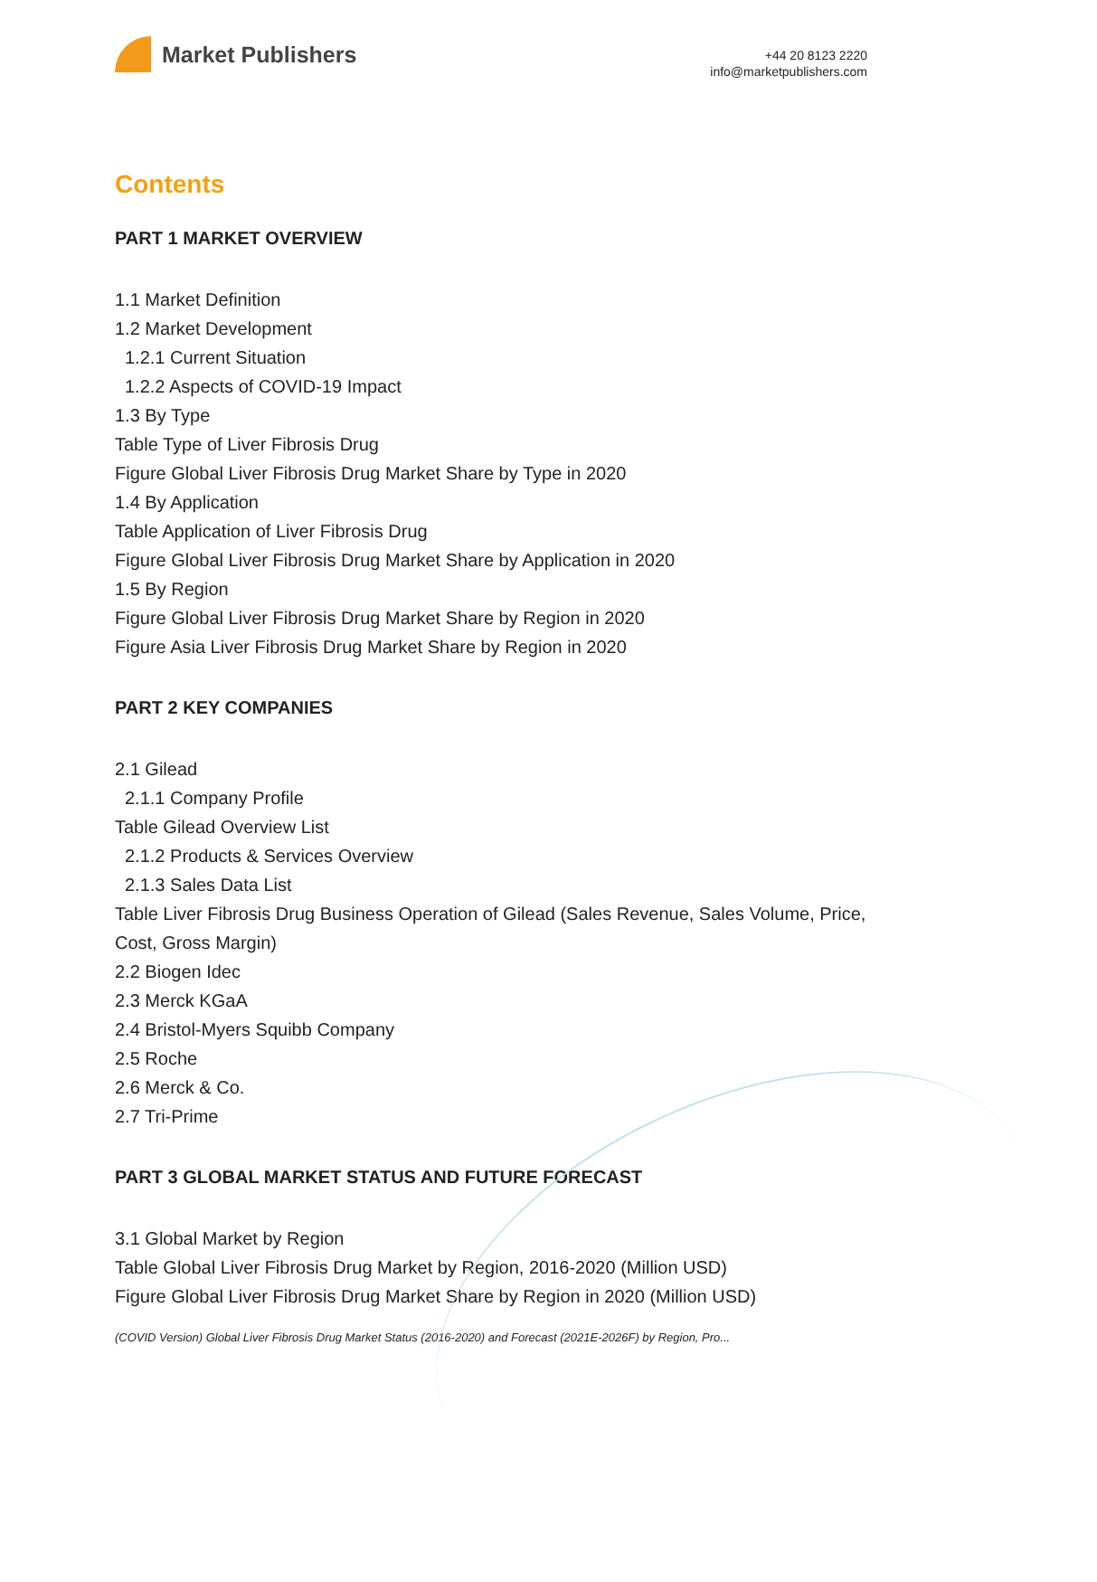Market Publishers
+44 20 8123 2220
info@marketpublishers.com
Contents
PART 1 MARKET OVERVIEW
1.1 Market Definition
1.2 Market Development
1.2.1 Current Situation
1.2.2 Aspects of COVID-19 Impact
1.3 By Type
Table Type of Liver Fibrosis Drug
Figure Global Liver Fibrosis Drug Market Share by Type in 2020
1.4 By Application
Table Application of Liver Fibrosis Drug
Figure Global Liver Fibrosis Drug Market Share by Application in 2020
1.5 By Region
Figure Global Liver Fibrosis Drug Market Share by Region in 2020
Figure Asia Liver Fibrosis Drug Market Share by Region in 2020
PART 2 KEY COMPANIES
2.1 Gilead
2.1.1 Company Profile
Table Gilead Overview List
2.1.2 Products & Services Overview
2.1.3 Sales Data List
Table Liver Fibrosis Drug Business Operation of Gilead (Sales Revenue, Sales Volume, Price, Cost, Gross Margin)
2.2 Biogen Idec
2.3 Merck KGaA
2.4 Bristol-Myers Squibb Company
2.5 Roche
2.6 Merck & Co.
2.7 Tri-Prime
PART 3 GLOBAL MARKET STATUS AND FUTURE FORECAST
3.1 Global Market by Region
Table Global Liver Fibrosis Drug Market by Region, 2016-2020 (Million USD)
Figure Global Liver Fibrosis Drug Market Share by Region in 2020 (Million USD)
(COVID Version) Global Liver Fibrosis Drug Market Status (2016-2020) and Forecast (2021E-2026F) by Region, Pro...